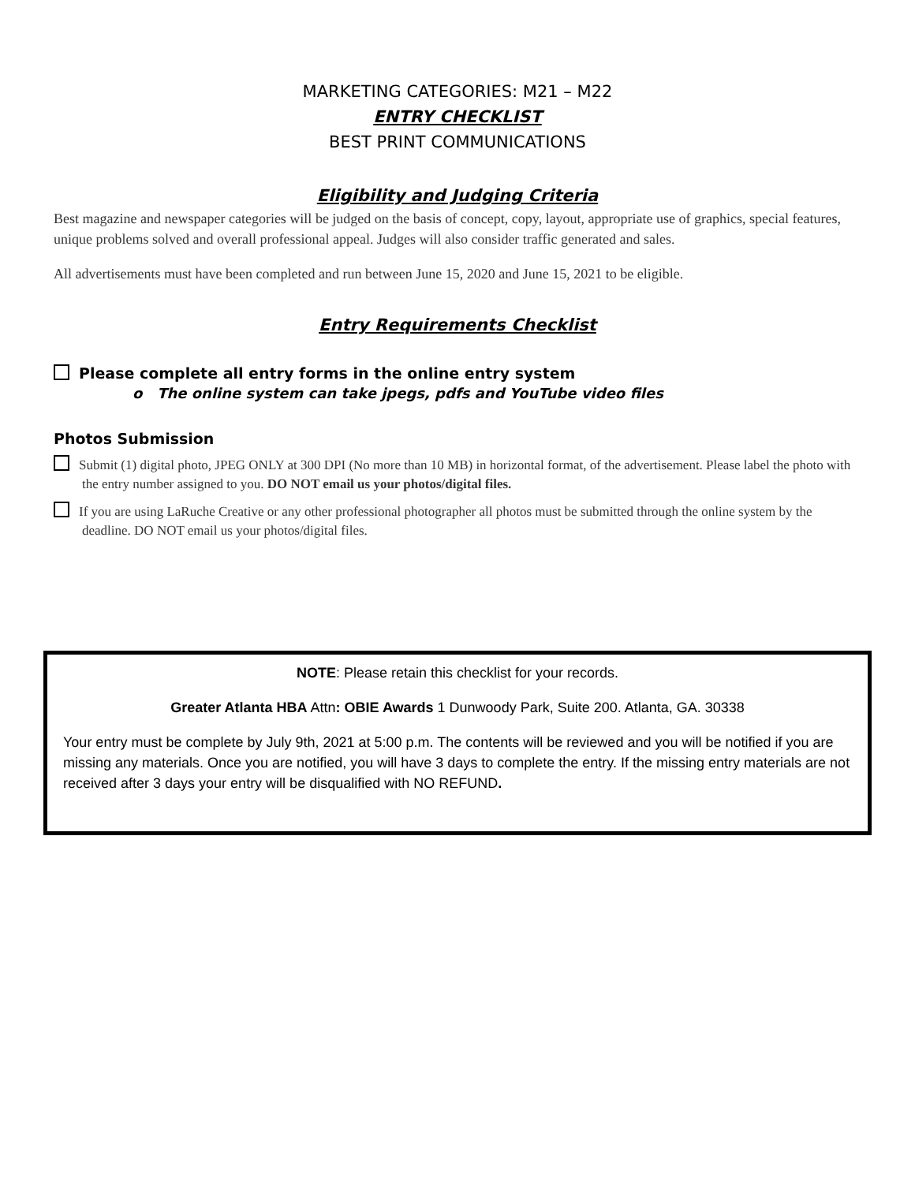MARKETING CATEGORIES: M21 – M22
ENTRY CHECKLIST
BEST PRINT COMMUNICATIONS
Eligibility and Judging Criteria
Best magazine and newspaper categories will be judged on the basis of concept, copy, layout, appropriate use of graphics, special features, unique problems solved and overall professional appeal. Judges will also consider traffic generated and sales.
All advertisements must have been completed and run between June 15, 2020 and June 15, 2021 to be eligible.
Entry Requirements Checklist
Please complete all entry forms in the online entry system
o The online system can take jpegs, pdfs and YouTube video files
Photos Submission
Submit (1) digital photo, JPEG ONLY at 300 DPI (No more than 10 MB) in horizontal format, of the advertisement. Please label the photo with the entry number assigned to you. DO NOT email us your photos/digital files.
If you are using LaRuche Creative or any other professional photographer all photos must be submitted through the online system by the deadline. DO NOT email us your photos/digital files.
NOTE: Please retain this checklist for your records.
Greater Atlanta HBA Attn: OBIE Awards 1 Dunwoody Park, Suite 200. Atlanta, GA. 30338
Your entry must be complete by July 9th, 2021 at 5:00 p.m. The contents will be reviewed and you will be notified if you are missing any materials. Once you are notified, you will have 3 days to complete the entry. If the missing entry materials are not received after 3 days your entry will be disqualified with NO REFUND.